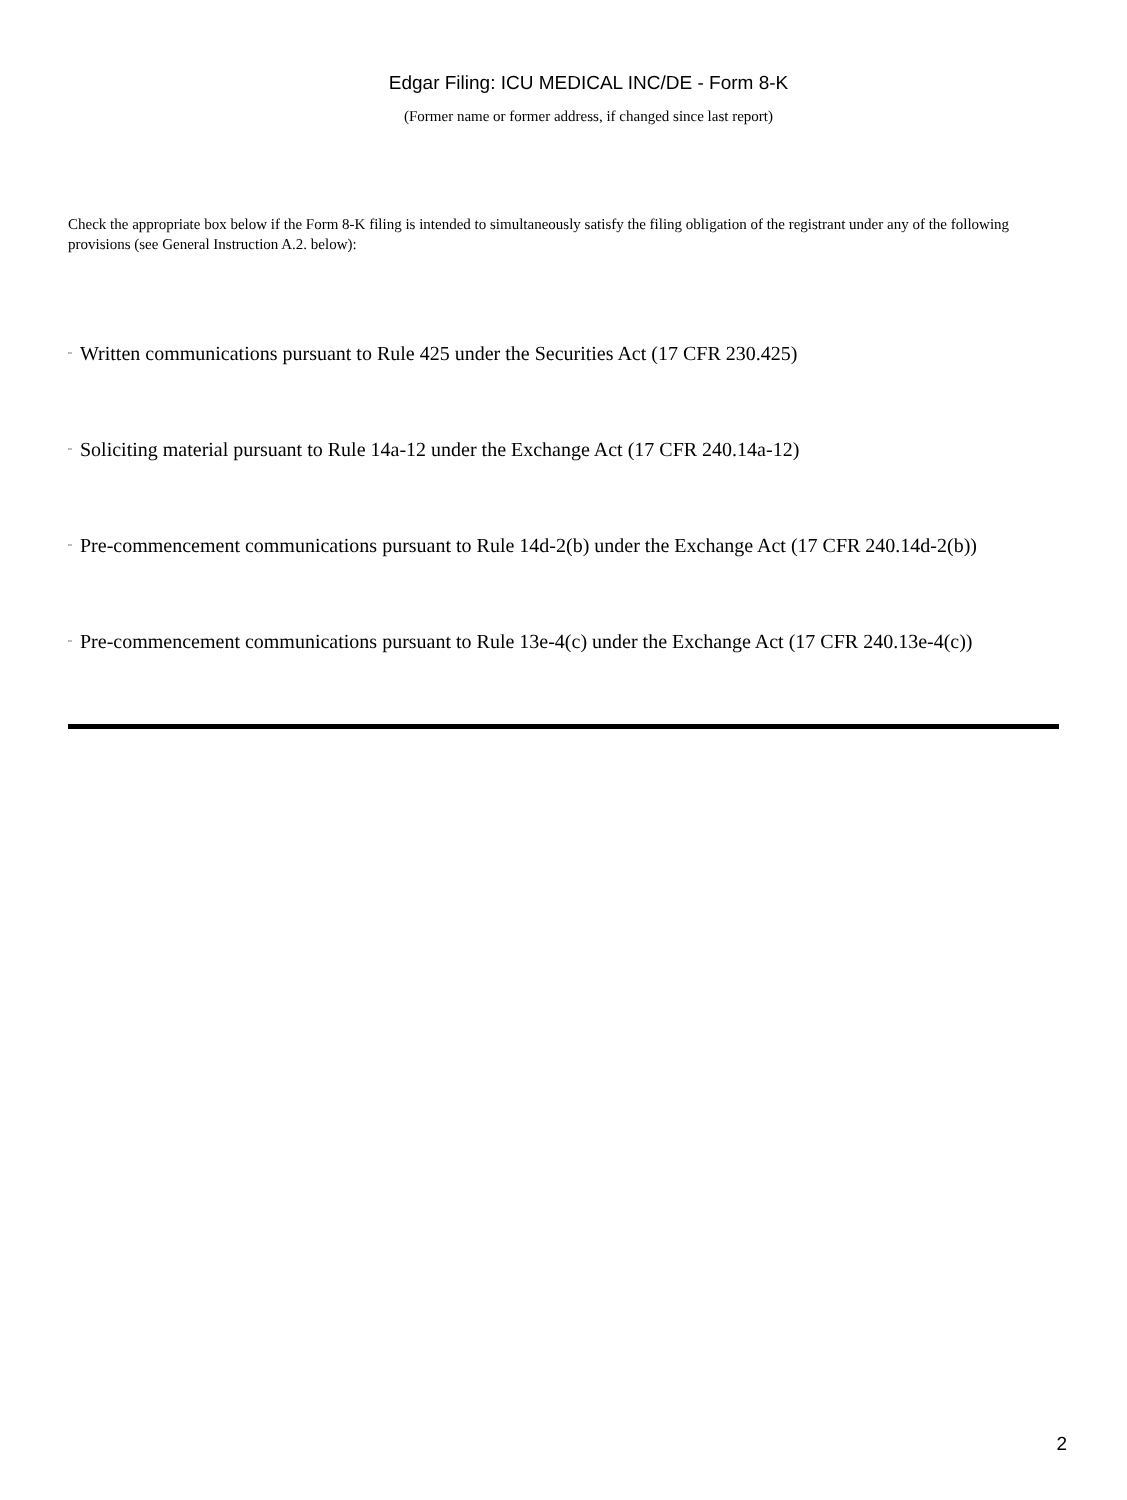Edgar Filing: ICU MEDICAL INC/DE - Form 8-K
(Former name or former address, if changed since last report)
Check the appropriate box below if the Form 8-K filing is intended to simultaneously satisfy the filing obligation of the registrant under any of the following provisions (see General Instruction A.2. below):
¨ Written communications pursuant to Rule 425 under the Securities Act (17 CFR 230.425)
¨ Soliciting material pursuant to Rule 14a-12 under the Exchange Act (17 CFR 240.14a-12)
¨ Pre-commencement communications pursuant to Rule 14d-2(b) under the Exchange Act (17 CFR 240.14d-2(b))
¨ Pre-commencement communications pursuant to Rule 13e-4(c) under the Exchange Act (17 CFR 240.13e-4(c))
2